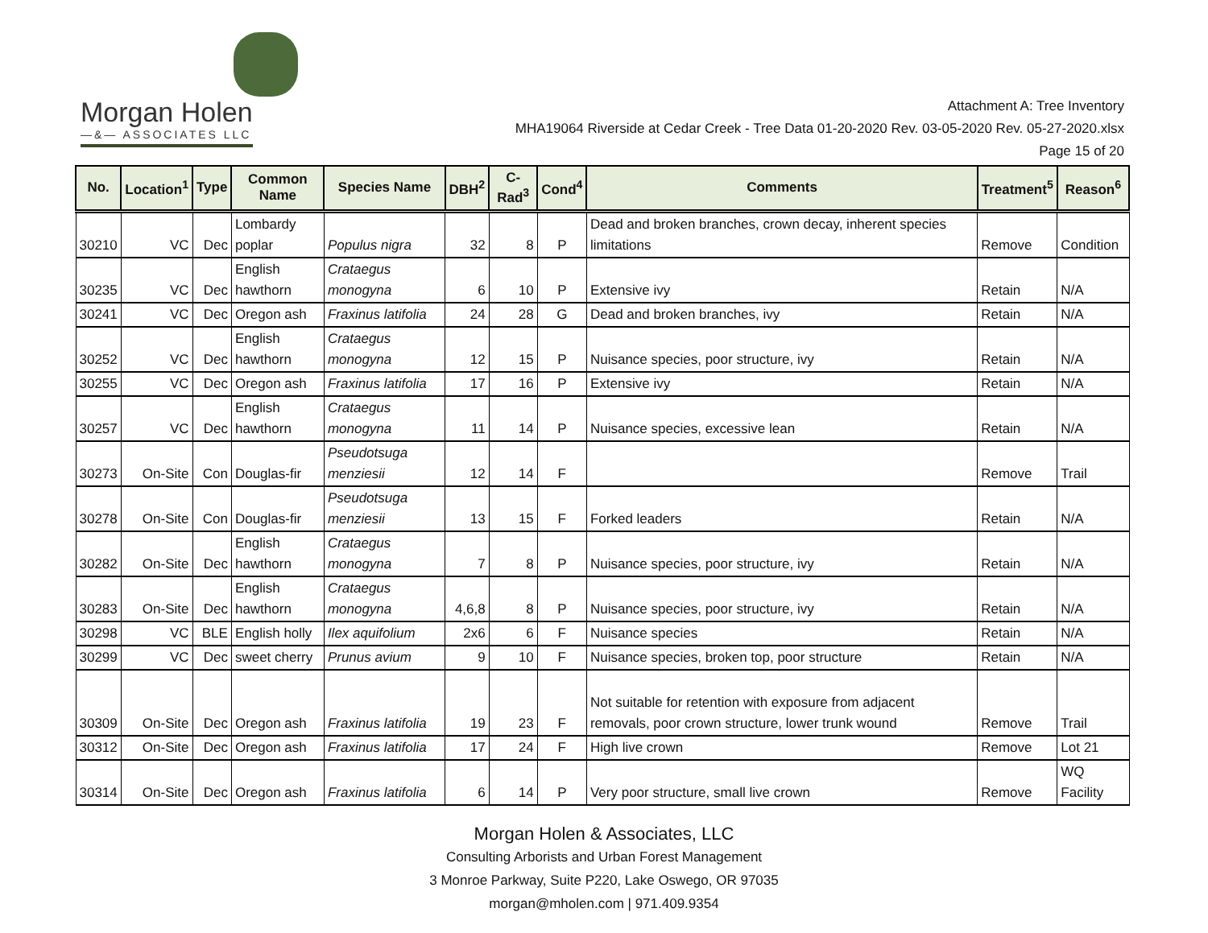Morgan Holen
—&— ASSOCIATES LLC
Attachment A: Tree Inventory
MHA19064 Riverside at Cedar Creek - Tree Data 01-20-2020 Rev. 03-05-2020 Rev. 05-27-2020.xlsx
Page 15 of 20
| No. | Location<sup>1</sup> | Type | Common Name | Species Name | DBH<sup>2</sup> | C-Rad<sup>3</sup> | Cond<sup>4</sup> | Comments | Treatment<sup>5</sup> | Reason<sup>6</sup> |
| --- | --- | --- | --- | --- | --- | --- | --- | --- | --- | --- |
| 30210 | VC | Dec | Lombardy poplar | Populus nigra | 32 | 8 | P | Dead and broken branches, crown decay, inherent species limitations | Remove | Condition |
| 30235 | VC | Dec | English hawthorn | Crataegus monogyna | 6 | 10 | P | Extensive ivy | Retain | N/A |
| 30241 | VC | Dec | Oregon ash | Fraxinus latifolia | 24 | 28 | G | Dead and broken branches, ivy | Retain | N/A |
| 30252 | VC | Dec | English hawthorn | Crataegus monogyna | 12 | 15 | P | Nuisance species, poor structure, ivy | Retain | N/A |
| 30255 | VC | Dec | Oregon ash | Fraxinus latifolia | 17 | 16 | P | Extensive ivy | Retain | N/A |
| 30257 | VC | Dec | English hawthorn | Crataegus monogyna | 11 | 14 | P | Nuisance species, excessive lean | Retain | N/A |
| 30273 | On-Site | Con | Douglas-fir | Pseudotsuga menziesii | 12 | 14 | F | | Remove | Trail |
| 30278 | On-Site | Con | Douglas-fir | Pseudotsuga menziesii | 13 | 15 | F | Forked leaders | Retain | N/A |
| 30282 | On-Site | Dec | English hawthorn | Crataegus monogyna | 7 | 8 | P | Nuisance species, poor structure, ivy | Retain | N/A |
| 30283 | On-Site | Dec | English hawthorn | Crataegus monogyna | 4,6,8 | 8 | P | Nuisance species, poor structure, ivy | Retain | N/A |
| 30298 | VC | BLE | English holly | Ilex aquifolium | 2x6 | 6 | F | Nuisance species | Retain | N/A |
| 30299 | VC | Dec | sweet cherry | Prunus avium | 9 | 10 | F | Nuisance species, broken top, poor structure | Retain | N/A |
| 30309 | On-Site | Dec | Oregon ash | Fraxinus latifolia | 19 | 23 | F | Not suitable for retention with exposure from adjacent removals, poor crown structure, lower trunk wound | Remove | Trail |
| 30312 | On-Site | Dec | Oregon ash | Fraxinus latifolia | 17 | 24 | F | High live crown | Remove | Lot 21 |
| 30314 | On-Site | Dec | Oregon ash | Fraxinus latifolia | 6 | 14 | P | Very poor structure, small live crown | Remove | WQ Facility |
Morgan Holen & Associates, LLC
Consulting Arborists and Urban Forest Management
3 Monroe Parkway, Suite P220, Lake Oswego, OR 97035
morgan@mholen.com | 971.409.9354